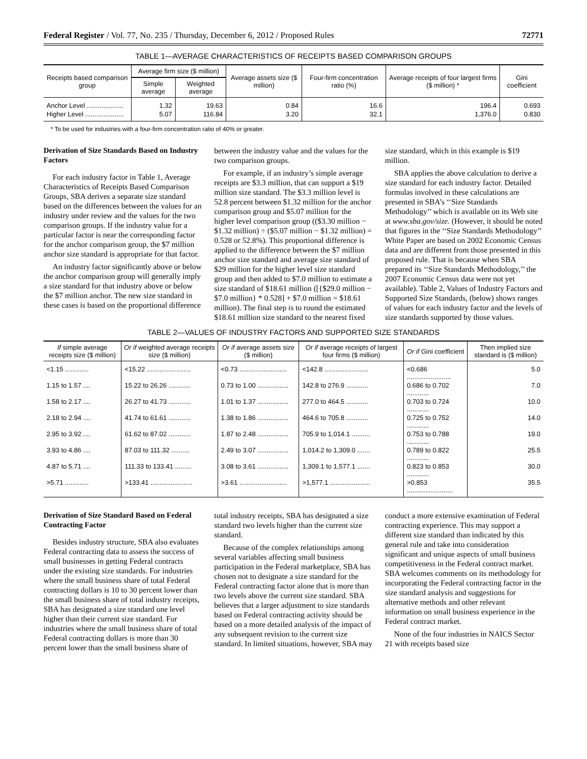Federal Register / Vol. 77, No. 235 / Thursday, December 6, 2012 / Proposed Rules 72771
TABLE 1—AVERAGE CHARACTERISTICS OF RECEIPTS BASED COMPARISON GROUPS
| Receipts based comparison group | Average firm size ($ million) | | Average assets size ($ million) | Four-firm concentration ratio (%) | Average receipts of four largest firms ($ million) * | Gini coefficient |
| --- | --- | --- | --- | --- | --- | --- |
| | Simple average | Weighted average | | | | |
| Anchor Level .................... | 1.32 | 19.63 | 0.84 | 16.6 | 196.4 | 0.693 |
| Higher Level ..................... | 5.07 | 116.84 | 3.20 | 32.1 | 1,376.0 | 0.830 |
* To be used for industries with a four-firm concentration ratio of 40% or greater.
Derivation of Size Standards Based on Industry Factors
For each industry factor in Table 1, Average Characteristics of Receipts Based Comparison Groups, SBA derives a separate size standard based on the differences between the values for an industry under review and the values for the two comparison groups. If the industry value for a particular factor is near the corresponding factor for the anchor comparison group, the $7 million anchor size standard is appropriate for that factor.
An industry factor significantly above or below the anchor comparison group will generally imply a size standard for that industry above or below the $7 million anchor. The new size standard in these cases is based on the proportional difference between the industry value and the values for the two comparison groups.
For example, if an industry’s simple average receipts are $3.3 million, that can support a $19 million size standard. The $3.3 million level is 52.8 percent between $1.32 million for the anchor comparison group and $5.07 million for the higher level comparison group (($3.30 million − $1.32 million) ÷ ($5.07 million − $1.32 million) = 0.528 or 52.8%). This proportional difference is applied to the difference between the $7 million anchor size standard and average size standard of $29 million for the higher level size standard group and then added to $7.0 million to estimate a size standard of $18.61 million ([{$29.0 million − $7.0 million} * 0.528] + $7.0 million = $18.61 million). The final step is to round the estimated $18.61 million size standard to the nearest fixed size standard, which in this example is $19 million.
SBA applies the above calculation to derive a size standard for each industry factor. Detailed formulas involved in these calculations are presented in SBA’s ‘‘Size Standards Methodology’’ which is available on its Web site at www.sba.gov/size. (However, it should be noted that figures in the ‘‘Size Standards Methodology’’ White Paper are based on 2002 Economic Census data and are different from those presented in this proposed rule. That is because when SBA prepared its ‘‘Size Standards Methodology,’’ the 2007 Economic Census data were not yet available). Table 2, Values of Industry Factors and Supported Size Standards, (below) shows ranges of values for each industry factor and the levels of size standards supported by those values.
TABLE 2—VALUES OF INDUSTRY FACTORS AND SUPPORTED SIZE STANDARDS
| If simple average receipts size ($ million) | Or if weighted average receipts size ($ million) | Or if average assets size ($ million) | Or if average receipts of largest four firms ($ million) | Or if Gini coefficient | Then implied size standard is ($ million) |
| --- | --- | --- | --- | --- | --- |
| <1.15 ............. | <15.22 ........................ | <0.73 .......................... | <142.8 ........................ | <0.686 ........................ | 5.0 |
| 1.15 to 1.57 .... | 15.22 to 26.26 ............ | 0.73 to 1.00 ................. | 142.8 to 276.9 ............ | 0.686 to 0.702 ............ | 7.0 |
| 1.58 to 2.17 .... | 26.27 to 41.73 ............ | 1.01 to 1.37 ................. | 277.0 to 464.5 ............ | 0.703 to 0.724 ............ | 10.0 |
| 2.18 to 2.94 .... | 41.74 to 61.61 ............ | 1.38 to 1.86 ................. | 464.6 to 705.8 ............ | 0.725 to 0.752 ............ | 14.0 |
| 2.95 to 3.92 .... | 61.62 to 87.02 ............ | 1.87 to 2.48 ................. | 705.9 to 1,014.1 .......... | 0.753 to 0.788 ............ | 19.0 |
| 3.93 to 4.86 .... | 87.03 to 111.32 .......... | 2.49 to 3.07 ................. | 1,014.2 to 1,309.0 ....... | 0.789 to 0.822 ............ | 25.5 |
| 4.87 to 5.71 .... | 111.33 to 133.41 ......... | 3.08 to 3.61 ................. | 1,309.1 to 1,577.1 ....... | 0.823 to 0.853 ............ | 30.0 |
| >5.71 ............. | >133.41 ....................... | >3.61 .......................... | >1,577.1 ...................... | >0.853 ......................... | 35.5 |
Derivation of Size Standard Based on Federal Contracting Factor
Besides industry structure, SBA also evaluates Federal contracting data to assess the success of small businesses in getting Federal contracts under the existing size standards. For industries where the small business share of total Federal contracting dollars is 10 to 30 percent lower than the small business share of total industry receipts, SBA has designated a size standard one level higher than their current size standard. For industries where the small business share of total Federal contracting dollars is more than 30 percent lower than the small business share of total industry receipts, SBA has designated a size standard two levels higher than the current size standard.
Because of the complex relationships among several variables affecting small business participation in the Federal marketplace, SBA has chosen not to designate a size standard for the Federal contracting factor alone that is more than two levels above the current size standard. SBA believes that a larger adjustment to size standards based on Federal contracting activity should be based on a more detailed analysis of the impact of any subsequent revision to the current size standard. In limited situations, however, SBA may conduct a more extensive examination of Federal contracting experience. This may support a different size standard than indicated by this general rule and take into consideration significant and unique aspects of small business competitiveness in the Federal contract market. SBA welcomes comments on its methodology for incorporating the Federal contracting factor in the size standard analysis and suggestions for alternative methods and other relevant information on small business experience in the Federal contract market.
None of the four industries in NAICS Sector 21 with receipts based size